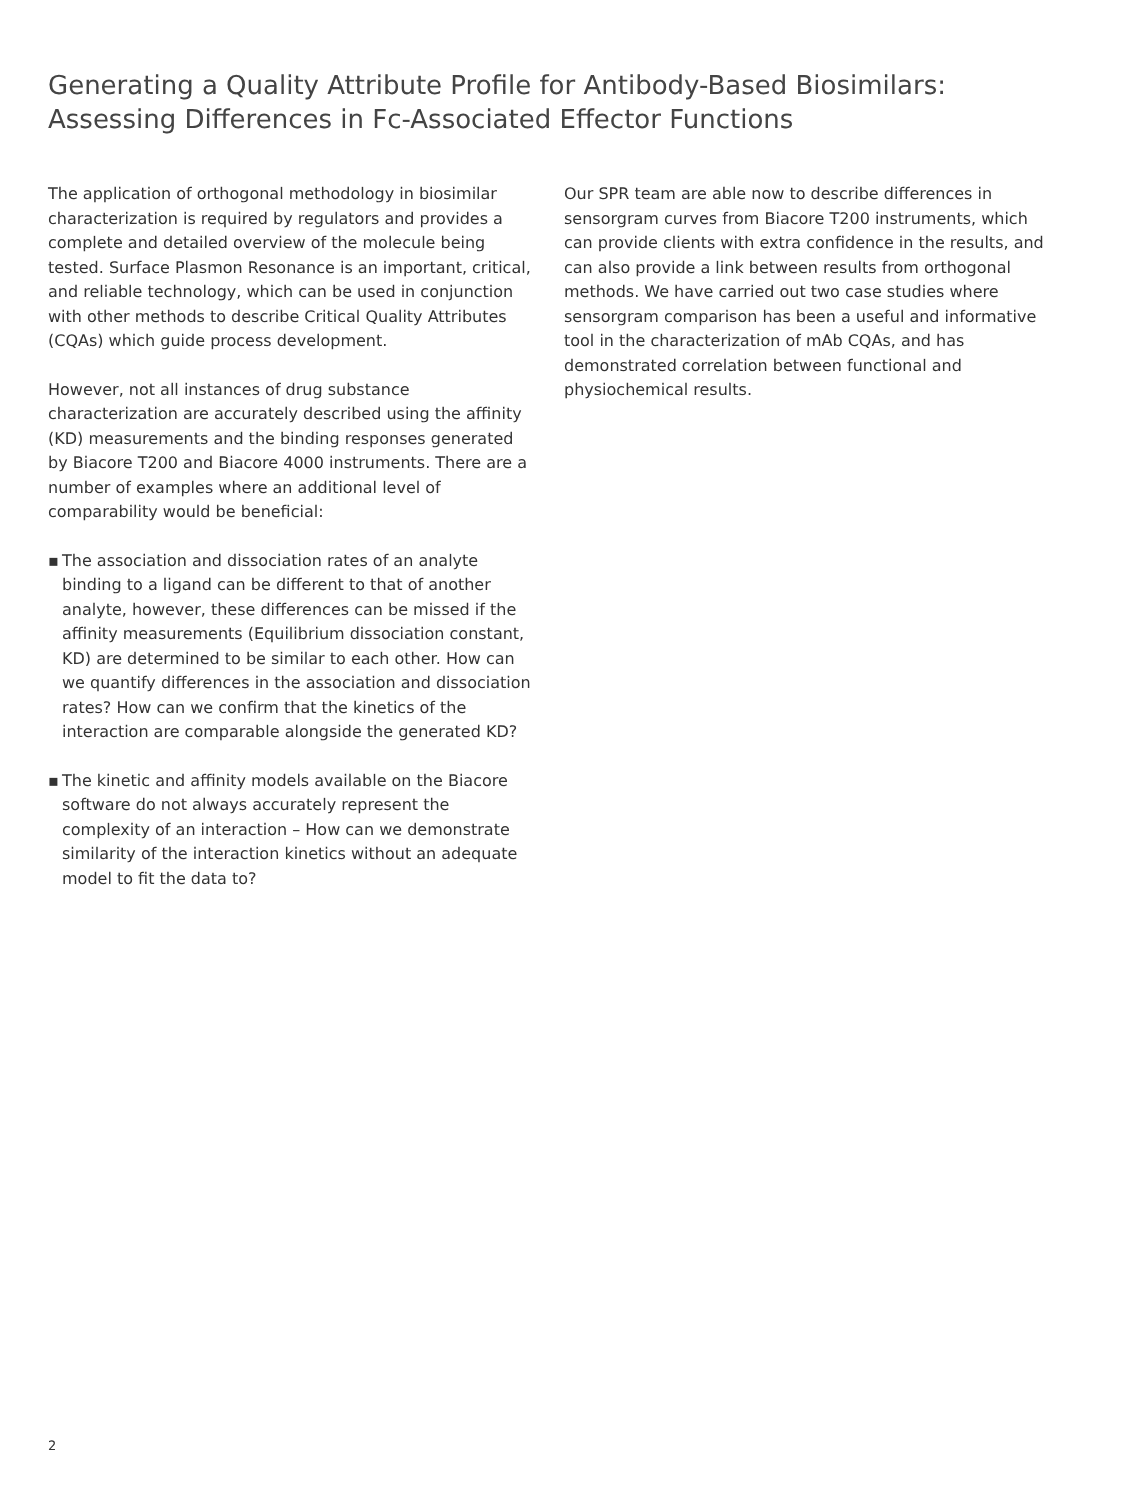Generating a Quality Attribute Profile for Antibody-Based Biosimilars:
Assessing Differences in Fc-Associated Effector Functions
The application of orthogonal methodology in biosimilar characterization is required by regulators and provides a complete and detailed overview of the molecule being tested. Surface Plasmon Resonance is an important, critical, and reliable technology, which can be used in conjunction with other methods to describe Critical Quality Attributes (CQAs) which guide process development.
However, not all instances of drug substance characterization are accurately described using the affinity (KD) measurements and the binding responses generated by Biacore T200 and Biacore 4000 instruments. There are a number of examples where an additional level of comparability would be beneficial:
▪ The association and dissociation rates of an analyte binding to a ligand can be different to that of another analyte, however, these differences can be missed if the affinity measurements (Equilibrium dissociation constant, KD) are determined to be similar to each other. How can we quantify differences in the association and dissociation rates? How can we confirm that the kinetics of the interaction are comparable alongside the generated KD?
▪ The kinetic and affinity models available on the Biacore software do not always accurately represent the complexity of an interaction – How can we demonstrate similarity of the interaction kinetics without an adequate model to fit the data to?
Our SPR team are able now to describe differences in sensorgram curves from Biacore T200 instruments, which can provide clients with extra confidence in the results, and can also provide a link between results from orthogonal methods. We have carried out two case studies where sensorgram comparison has been a useful and informative tool in the characterization of mAb CQAs, and has demonstrated correlation between functional and physiochemical results.
2